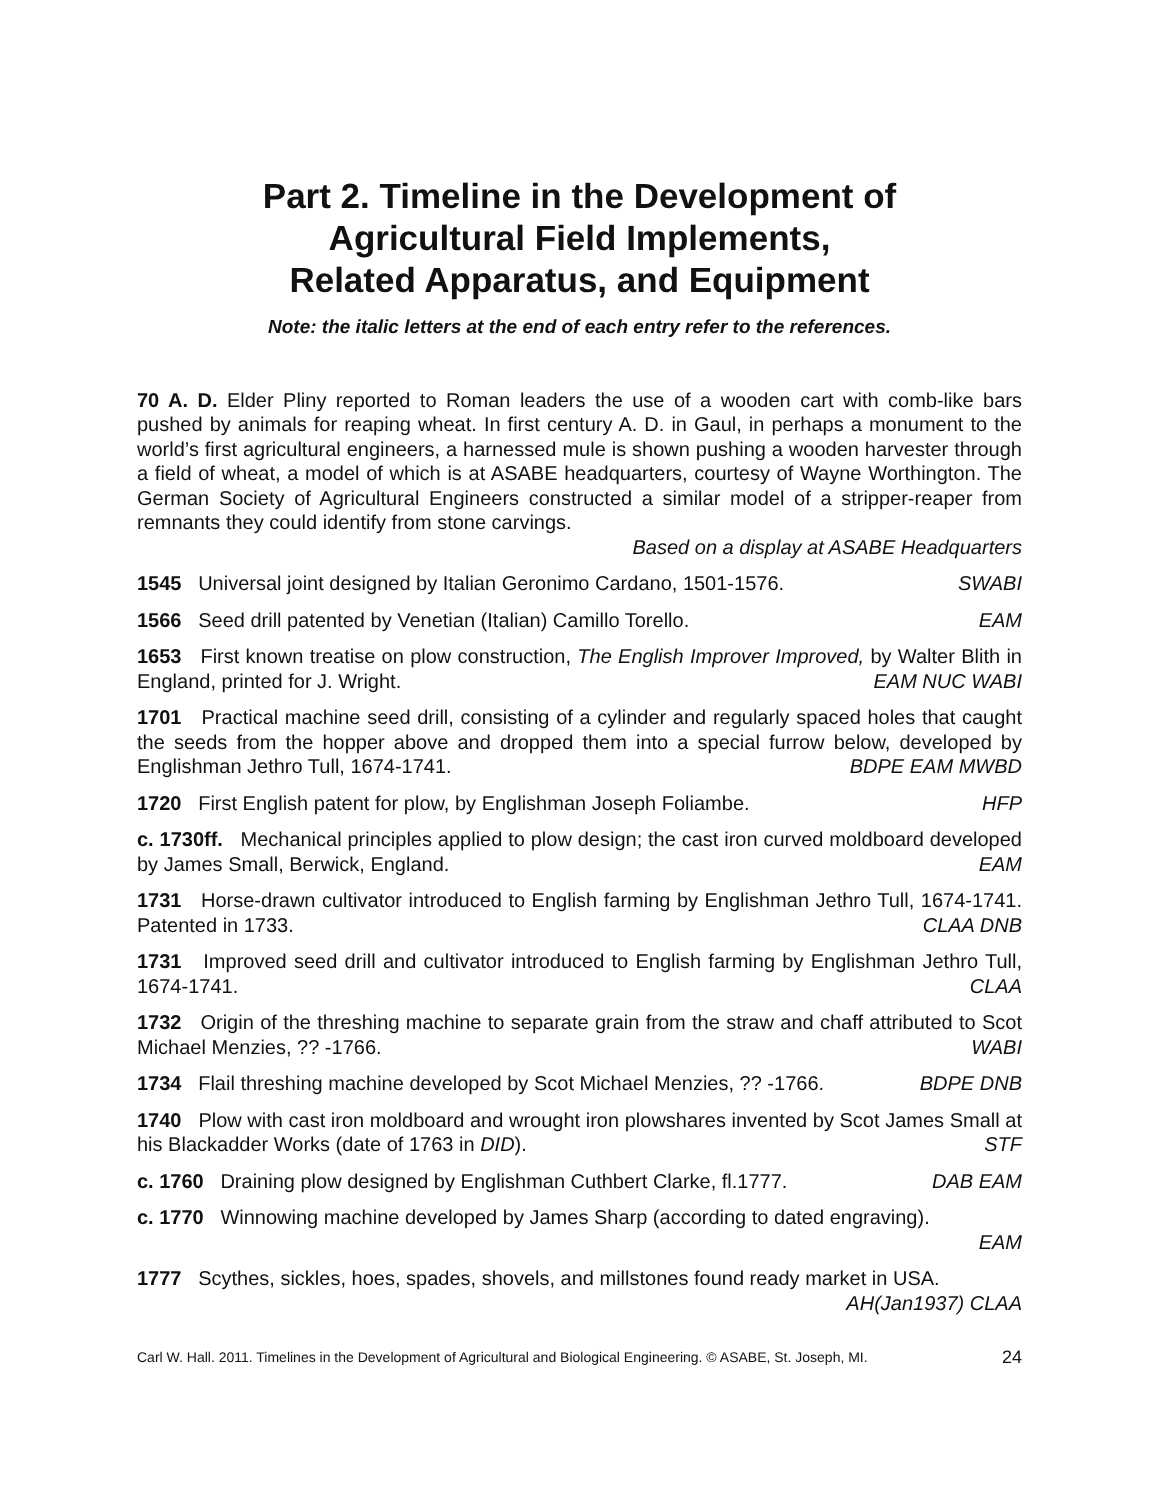Part 2. Timeline in the Development of
Agricultural Field Implements,
Related Apparatus, and Equipment
Note: the italic letters at the end of each entry refer to the references.
70 A. D. Elder Pliny reported to Roman leaders the use of a wooden cart with comb-like bars pushed by animals for reaping wheat. In first century A. D. in Gaul, in perhaps a monument to the world’s first agricultural engineers, a harnessed mule is shown pushing a wooden harvester through a field of wheat, a model of which is at ASABE headquarters, courtesy of Wayne Worthington. The German Society of Agricultural Engineers constructed a similar model of a stripper-reaper from remnants they could identify from stone carvings.
Based on a display at ASABE Headquarters
1545 Universal joint designed by Italian Geronimo Cardano, 1501-1576. SWABI
1566 Seed drill patented by Venetian (Italian) Camillo Torello. EAM
1653 First known treatise on plow construction, The English Improver Improved, by Walter Blith in England, printed for J. Wright. EAM NUC WABI
1701 Practical machine seed drill, consisting of a cylinder and regularly spaced holes that caught the seeds from the hopper above and dropped them into a special furrow below, developed by Englishman Jethro Tull, 1674-1741. BDPE EAM MWBD
1720 First English patent for plow, by Englishman Joseph Foliambe. HFP
c. 1730ff. Mechanical principles applied to plow design; the cast iron curved moldboard developed by James Small, Berwick, England. EAM
1731 Horse-drawn cultivator introduced to English farming by Englishman Jethro Tull, 1674-1741. Patented in 1733. CLAA DNB
1731 Improved seed drill and cultivator introduced to English farming by Englishman Jethro Tull, 1674-1741. CLAA
1732 Origin of the threshing machine to separate grain from the straw and chaff attributed to Scot Michael Menzies, ?? -1766. WABI
1734 Flail threshing machine developed by Scot Michael Menzies, ?? -1766. BDPE DNB
1740 Plow with cast iron moldboard and wrought iron plowshares invented by Scot James Small at his Blackadder Works (date of 1763 in DID). STF
c. 1760 Draining plow designed by Englishman Cuthbert Clarke, fl.1777. DAB EAM
c. 1770 Winnowing machine developed by James Sharp (according to dated engraving).
EAM
1777 Scythes, sickles, hoes, spades, shovels, and millstones found ready market in USA.
AH(Jan1937) CLAA
Carl W. Hall. 2011. Timelines in the Development of Agricultural and Biological Engineering. © ASABE, St. Joseph, MI. 24